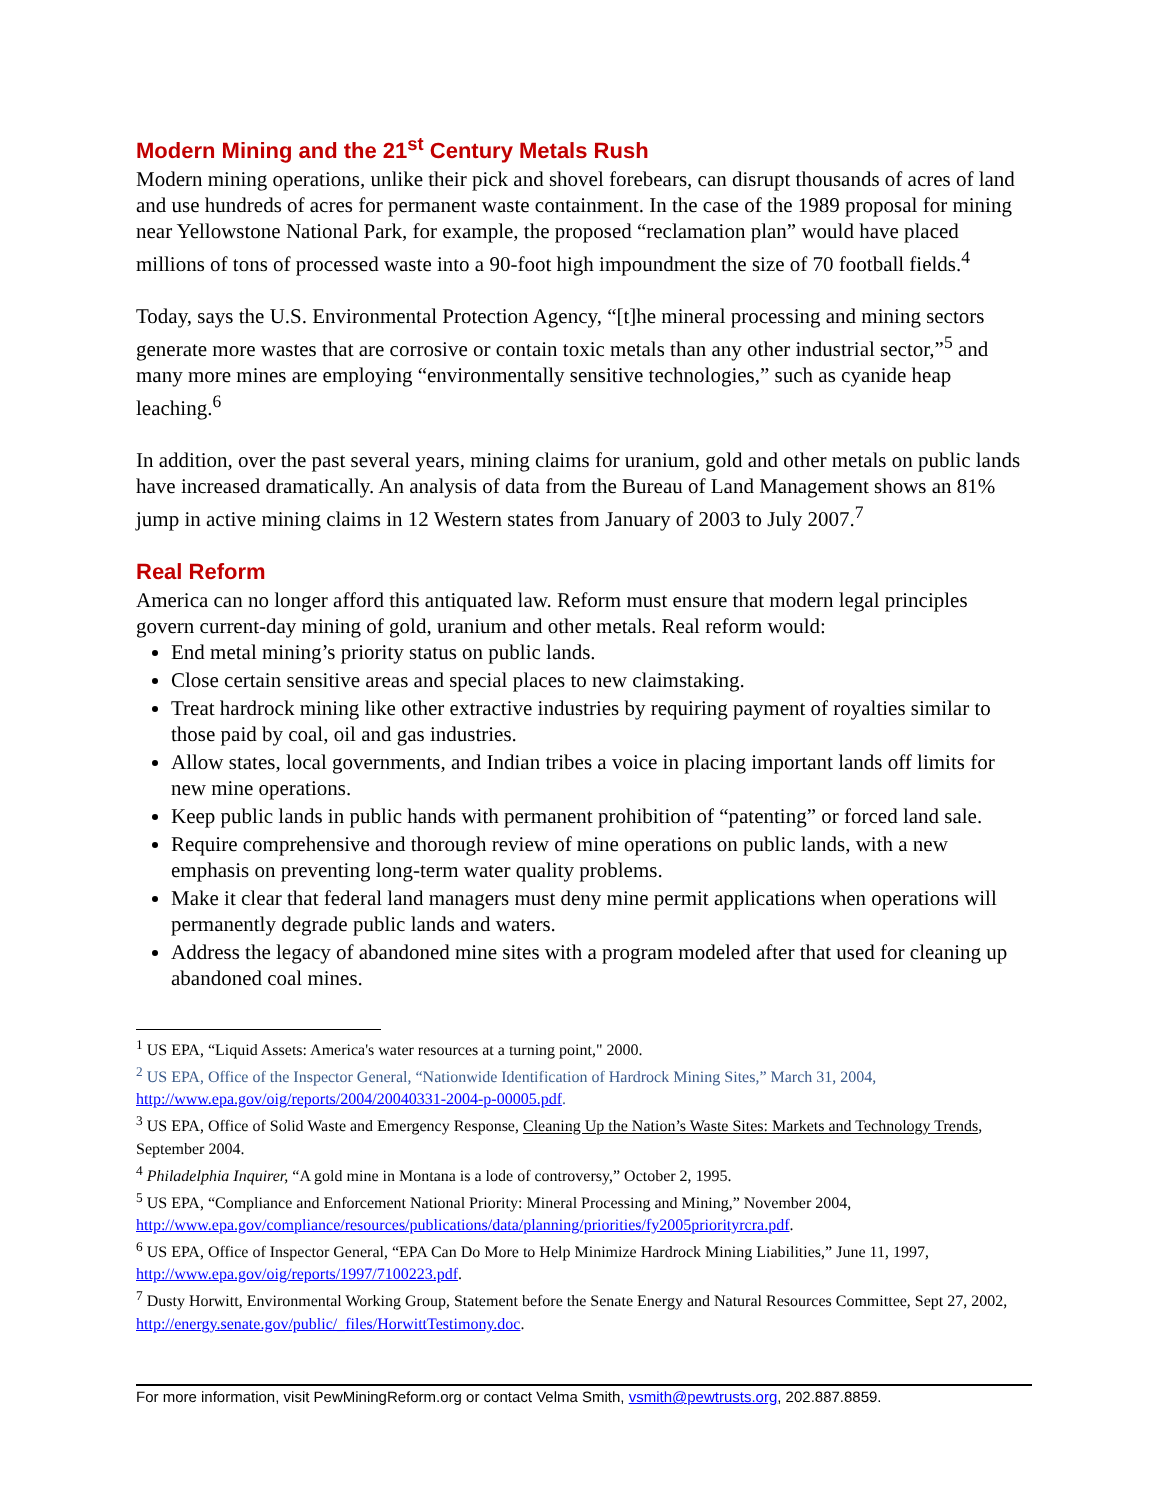Modern Mining and the 21<sup>st</sup> Century Metals Rush
Modern mining operations, unlike their pick and shovel forebears, can disrupt thousands of acres of land and use hundreds of acres for permanent waste containment. In the case of the 1989 proposal for mining near Yellowstone National Park, for example, the proposed “reclamation plan” would have placed millions of tons of processed waste into a 90-foot high impoundment the size of 70 football fields.<sup>4</sup>
Today, says the U.S. Environmental Protection Agency, “[t]he mineral processing and mining sectors generate more wastes that are corrosive or contain toxic metals than any other industrial sector,”<sup>5</sup> and many more mines are employing “environmentally sensitive technologies,” such as cyanide heap leaching.<sup>6</sup>
In addition, over the past several years, mining claims for uranium, gold and other metals on public lands have increased dramatically. An analysis of data from the Bureau of Land Management shows an 81% jump in active mining claims in 12 Western states from January of 2003 to July 2007.<sup>7</sup>
Real Reform
America can no longer afford this antiquated law. Reform must ensure that modern legal principles govern current-day mining of gold, uranium and other metals. Real reform would:
End metal mining’s priority status on public lands.
Close certain sensitive areas and special places to new claimstaking.
Treat hardrock mining like other extractive industries by requiring payment of royalties similar to those paid by coal, oil and gas industries.
Allow states, local governments, and Indian tribes a voice in placing important lands off limits for new mine operations.
Keep public lands in public hands with permanent prohibition of “patenting” or forced land sale.
Require comprehensive and thorough review of mine operations on public lands, with a new emphasis on preventing long-term water quality problems.
Make it clear that federal land managers must deny mine permit applications when operations will permanently degrade public lands and waters.
Address the legacy of abandoned mine sites with a program modeled after that used for cleaning up abandoned coal mines.
<sup>1</sup> US EPA, “Liquid Assets: America's water resources at a turning point," 2000.
<sup>2</sup> US EPA, Office of the Inspector General, “Nationwide Identification of Hardrock Mining Sites,” March 31, 2004, http://www.epa.gov/oig/reports/2004/20040331-2004-p-00005.pdf.
<sup>3</sup> US EPA, Office of Solid Waste and Emergency Response, Cleaning Up the Nation’s Waste Sites: Markets and Technology Trends, September 2004.
<sup>4</sup> Philadelphia Inquirer, “A gold mine in Montana is a lode of controversy,” October 2, 1995.
<sup>5</sup> US EPA, “Compliance and Enforcement National Priority: Mineral Processing and Mining,” November 2004, http://www.epa.gov/compliance/resources/publications/data/planning/priorities/fy2005priorityrcra.pdf.
<sup>6</sup> US EPA, Office of Inspector General, “EPA Can Do More to Help Minimize Hardrock Mining Liabilities,” June 11, 1997, http://www.epa.gov/oig/reports/1997/7100223.pdf.
<sup>7</sup> Dusty Horwitt, Environmental Working Group, Statement before the Senate Energy and Natural Resources Committee, Sept 27, 2002, http://energy.senate.gov/public/_files/HorwittTestimony.doc.
For more information, visit PewMiningReform.org or contact Velma Smith, vsmith@pewtrusts.org, 202.887.8859.